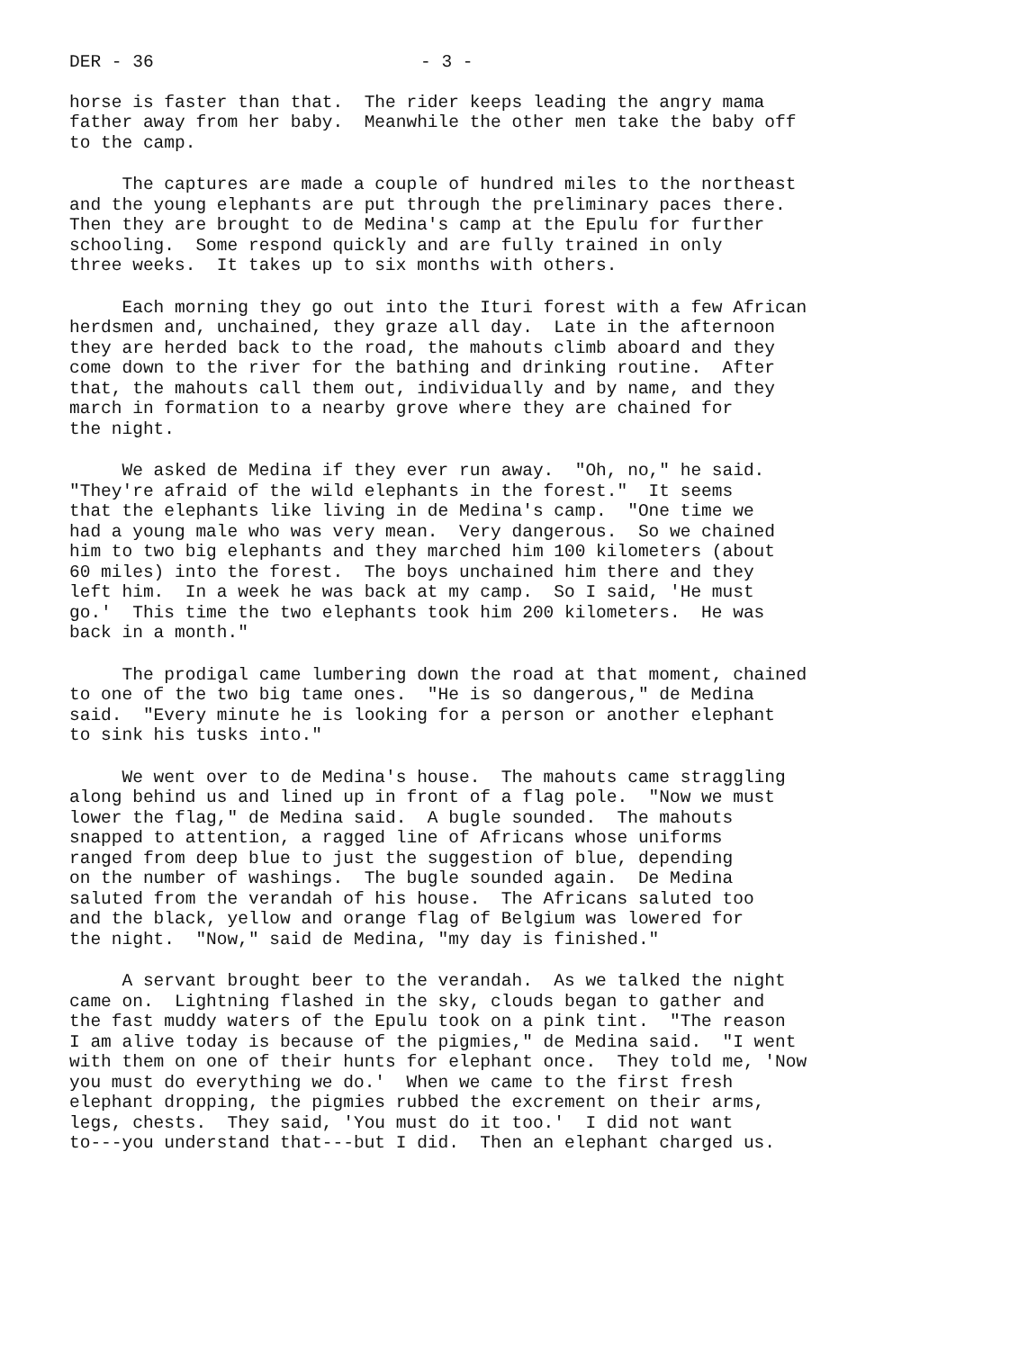DER - 36 - 3 -
horse is faster than that. The rider keeps leading the angry mama father away from her baby. Meanwhile the other men take the baby off to the camp.
The captures are made a couple of hundred miles to the northeast and the young elephants are put through the preliminary paces there. Then they are brought to de Medina's camp at the Epulu for further schooling. Some respond quickly and are fully trained in only three weeks. It takes up to six months with others.
Each morning they go out into the Ituri forest with a few African herdsmen and, unchained, they graze all day. Late in the afternoon they are herded back to the road, the mahouts climb aboard and they come down to the river for the bathing and drinking routine. After that, the mahouts call them out, individually and by name, and they march in formation to a nearby grove where they are chained for the night.
We asked de Medina if they ever run away. "Oh, no," he said. "They're afraid of the wild elephants in the forest." It seems that the elephants like living in de Medina's camp. "One time we had a young male who was very mean. Very dangerous. So we chained him to two big elephants and they marched him 100 kilometers (about 60 miles) into the forest. The boys unchained him there and they left him. In a week he was back at my camp. So I said, 'He must go.' This time the two elephants took him 200 kilometers. He was back in a month."
The prodigal came lumbering down the road at that moment, chained to one of the two big tame ones. "He is so dangerous," de Medina said. "Every minute he is looking for a person or another elephant to sink his tusks into."
We went over to de Medina's house. The mahouts came straggling along behind us and lined up in front of a flag pole. "Now we must lower the flag," de Medina said. A bugle sounded. The mahouts snapped to attention, a ragged line of Africans whose uniforms ranged from deep blue to just the suggestion of blue, depending on the number of washings. The bugle sounded again. De Medina saluted from the verandah of his house. The Africans saluted too and the black, yellow and orange flag of Belgium was lowered for the night. "Now," said de Medina, "my day is finished."
A servant brought beer to the verandah. As we talked the night came on. Lightning flashed in the sky, clouds began to gather and the fast muddy waters of the Epulu took on a pink tint. "The reason I am alive today is because of the pigmies," de Medina said. "I went with them on one of their hunts for elephant once. They told me, 'Now you must do everything we do.' When we came to the first fresh elephant dropping, the pigmies rubbed the excrement on their arms, legs, chests. They said, 'You must do it too.' I did not want to---you understand that---but I did. Then an elephant charged us.